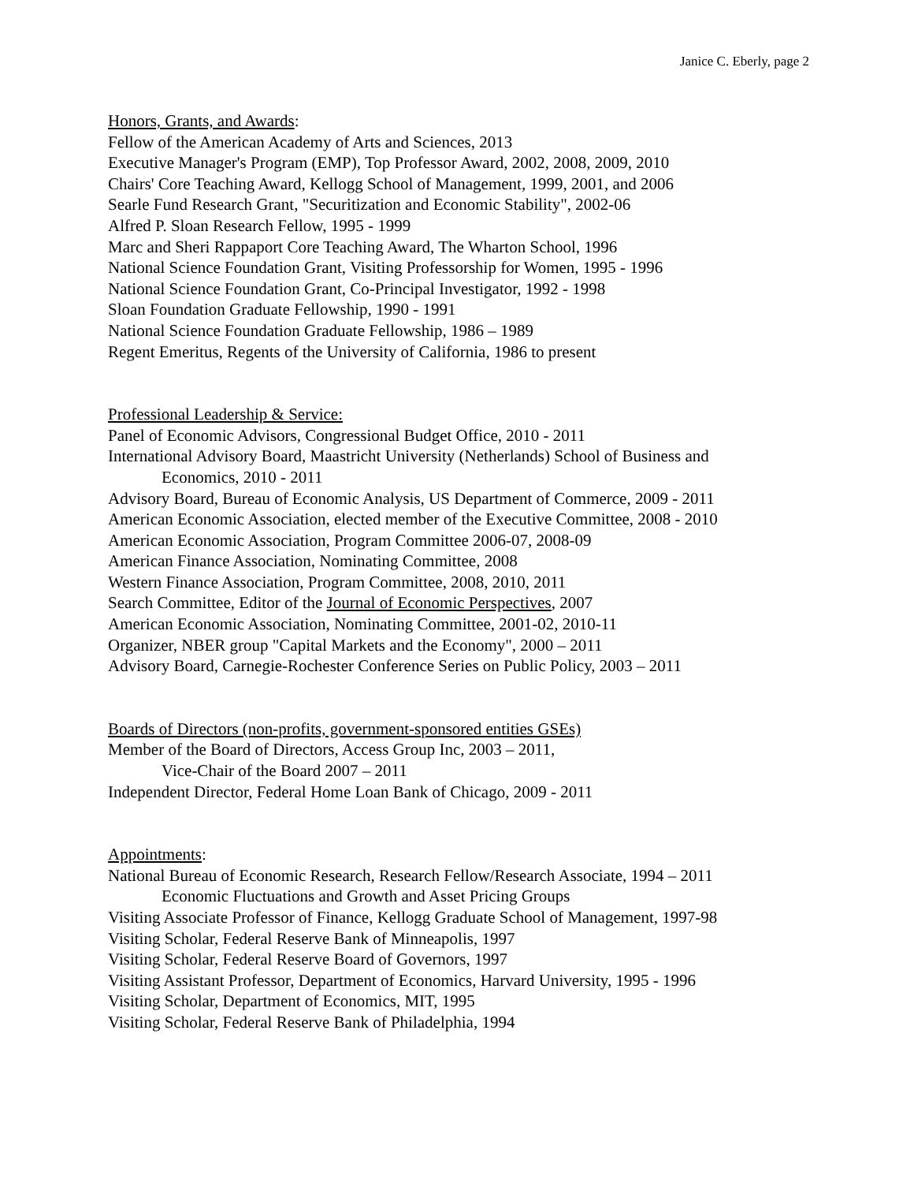Janice C. Eberly, page 2
Honors, Grants, and Awards:
Fellow of the American Academy of Arts and Sciences, 2013
Executive Manager's Program (EMP), Top Professor Award, 2002, 2008, 2009, 2010
Chairs' Core Teaching Award, Kellogg School of Management, 1999, 2001, and 2006
Searle Fund Research Grant, "Securitization and Economic Stability", 2002-06
Alfred P. Sloan Research Fellow, 1995 - 1999
Marc and Sheri Rappaport Core Teaching Award, The Wharton School, 1996
National Science Foundation Grant, Visiting Professorship for Women, 1995 - 1996
National Science Foundation Grant, Co-Principal Investigator, 1992 - 1998
Sloan Foundation Graduate Fellowship, 1990 - 1991
National Science Foundation Graduate Fellowship, 1986 – 1989
Regent Emeritus, Regents of the University of California, 1986 to present
Professional Leadership & Service:
Panel of Economic Advisors, Congressional Budget Office, 2010 - 2011
International Advisory Board, Maastricht University (Netherlands) School of Business and
Economics, 2010 - 2011
Advisory Board, Bureau of Economic Analysis, US Department of Commerce, 2009 - 2011
American Economic Association, elected member of the Executive Committee, 2008 - 2010
American Economic Association, Program Committee 2006-07, 2008-09
American Finance Association, Nominating Committee, 2008
Western Finance Association, Program Committee, 2008, 2010, 2011
Search Committee, Editor of the Journal of Economic Perspectives, 2007
American Economic Association, Nominating Committee, 2001-02, 2010-11
Organizer, NBER group "Capital Markets and the Economy", 2000 – 2011
Advisory Board, Carnegie-Rochester Conference Series on Public Policy, 2003 – 2011
Boards of Directors (non-profits, government-sponsored entities GSEs)
Member of the Board of Directors, Access Group Inc, 2003 – 2011,
Vice-Chair of the Board 2007 – 2011
Independent Director, Federal Home Loan Bank of Chicago, 2009 - 2011
Appointments:
National Bureau of Economic Research, Research Fellow/Research Associate, 1994 – 2011
Economic Fluctuations and Growth and Asset Pricing Groups
Visiting Associate Professor of Finance, Kellogg Graduate School of Management, 1997-98
Visiting Scholar, Federal Reserve Bank of Minneapolis, 1997
Visiting Scholar, Federal Reserve Board of Governors, 1997
Visiting Assistant Professor, Department of Economics, Harvard University, 1995 - 1996
Visiting Scholar, Department of Economics, MIT, 1995
Visiting Scholar, Federal Reserve Bank of Philadelphia, 1994